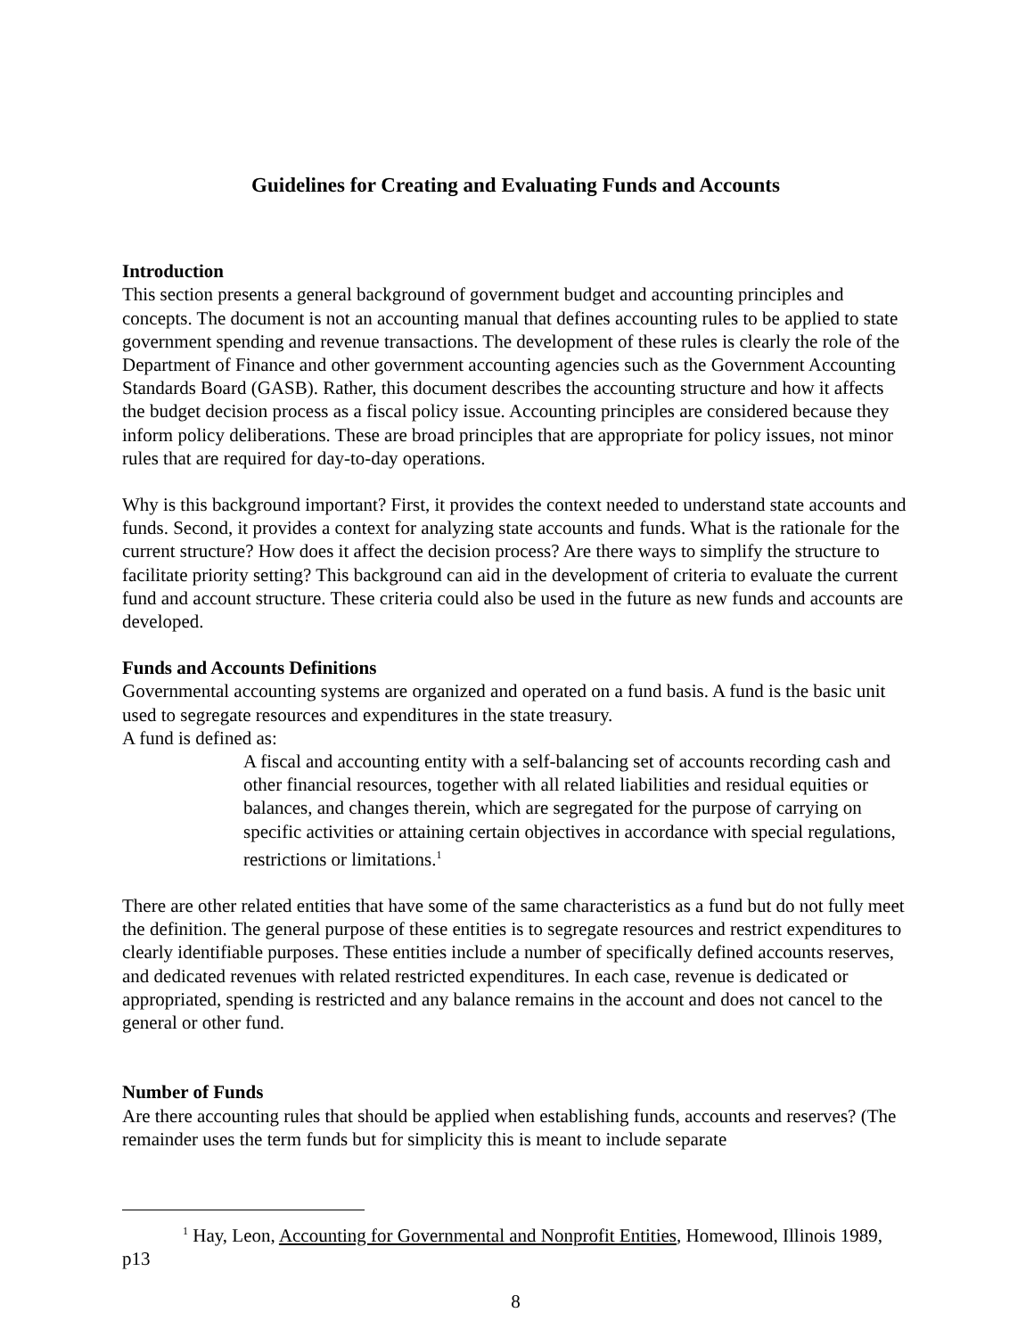Guidelines for Creating and Evaluating Funds and Accounts
Introduction
This section presents a general background of government budget and accounting principles and concepts. The document is not an accounting manual that defines accounting rules to be applied to state government spending and revenue transactions. The development of these rules is clearly the role of the Department of Finance and other government accounting agencies such as the Government Accounting Standards Board (GASB). Rather, this document describes the accounting structure and how it affects the budget decision process as a fiscal policy issue. Accounting principles are considered because they inform policy deliberations. These are broad principles that are appropriate for policy issues, not minor rules that are required for day-to-day operations.
Why is this background important? First, it provides the context needed to understand state accounts and funds. Second, it provides a context for analyzing state accounts and funds. What is the rationale for the current structure? How does it affect the decision process? Are there ways to simplify the structure to facilitate priority setting? This background can aid in the development of criteria to evaluate the current fund and account structure. These criteria could also be used in the future as new funds and accounts are developed.
Funds and Accounts Definitions
Governmental accounting systems are organized and operated on a fund basis. A fund is the basic unit used to segregate resources and expenditures in the state treasury.
A fund is defined as:
A fiscal and accounting entity with a self-balancing set of accounts recording cash and other financial resources, together with all related liabilities and residual equities or balances, and changes therein, which are segregated for the purpose of carrying on specific activities or attaining certain objectives in accordance with special regulations, restrictions or limitations.<sup>1</sup>
There are other related entities that have some of the same characteristics as a fund but do not fully meet the definition. The general purpose of these entities is to segregate resources and restrict expenditures to clearly identifiable purposes. These entities include a number of specifically defined accounts reserves, and dedicated revenues with related restricted expenditures. In each case, revenue is dedicated or appropriated, spending is restricted and any balance remains in the account and does not cancel to the general or other fund.
Number of Funds
Are there accounting rules that should be applied when establishing funds, accounts and reserves? (The remainder uses the term funds but for simplicity this is meant to include separate
<sup>1</sup> Hay, Leon, Accounting for Governmental and Nonprofit Entities, Homewood, Illinois 1989, p13
8